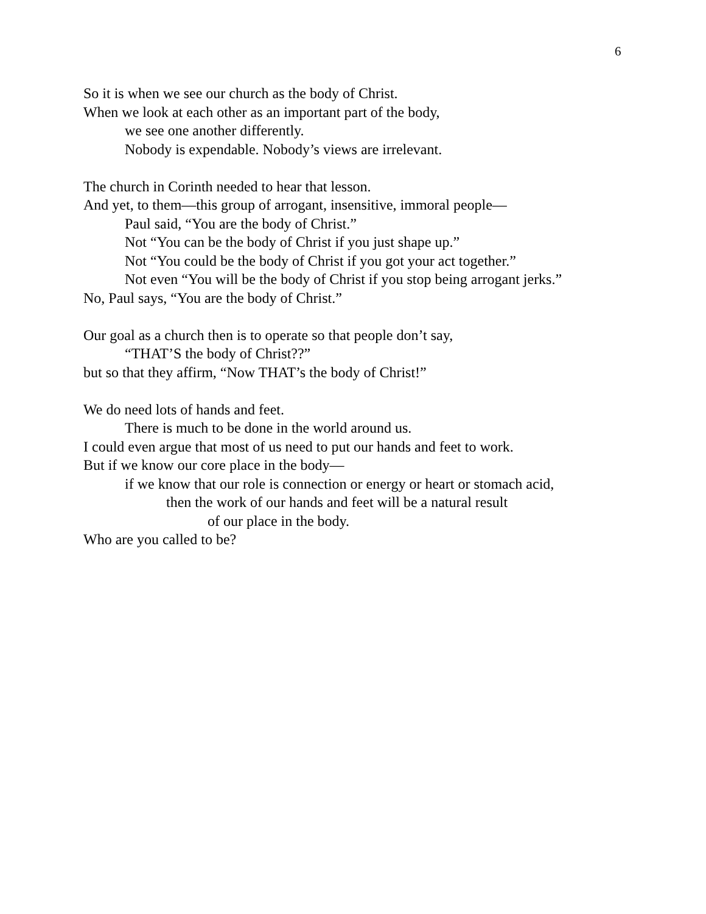6
So it is when we see our church as the body of Christ.
When we look at each other as an important part of the body,
we see one another differently.
Nobody is expendable. Nobody’s views are irrelevant.
The church in Corinth needed to hear that lesson.
And yet, to them—this group of arrogant, insensitive, immoral people—
Paul said, “You are the body of Christ.”
Not “You can be the body of Christ if you just shape up.”
Not “You could be the body of Christ if you got your act together.”
Not even “You will be the body of Christ if you stop being arrogant jerks.”
No, Paul says, “You are the body of Christ.”
Our goal as a church then is to operate so that people don’t say,
“THAT’S the body of Christ??”
but so that they affirm, “Now THAT’s the body of Christ!”
We do need lots of hands and feet.
There is much to be done in the world around us.
I could even argue that most of us need to put our hands and feet to work.
But if we know our core place in the body—
if we know that our role is connection or energy or heart or stomach acid,
then the work of our hands and feet will be a natural result
of our place in the body.
Who are you called to be?